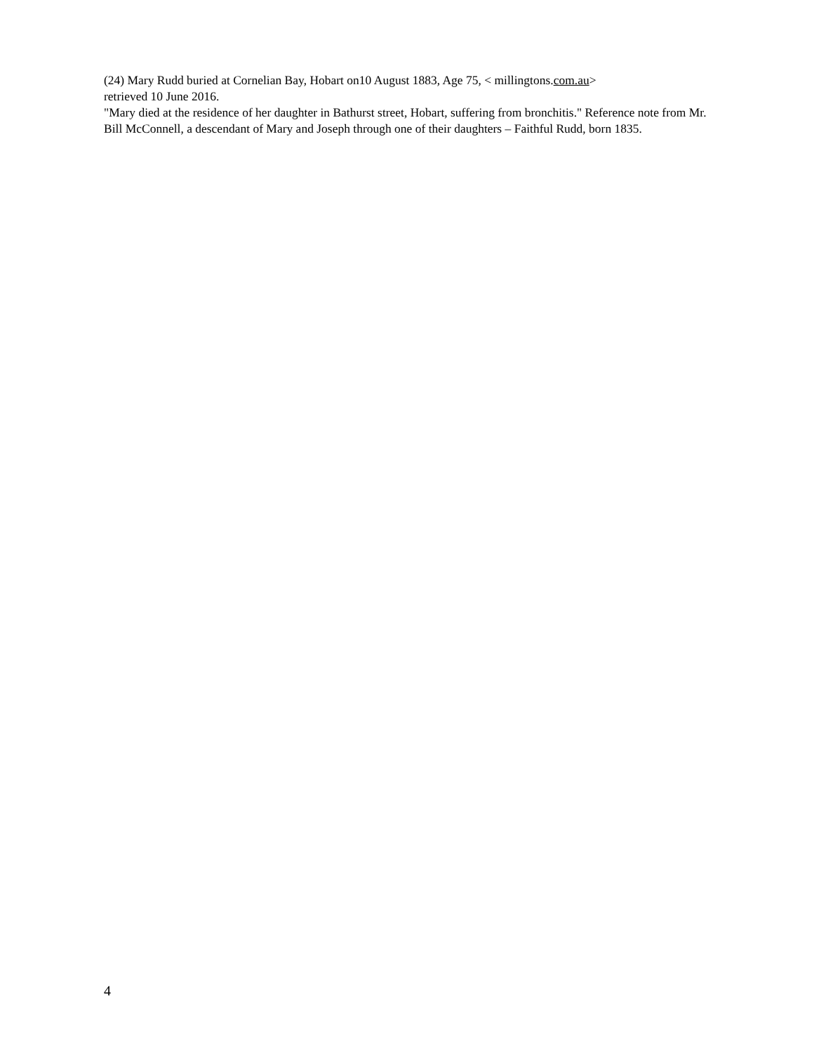(24) Mary Rudd buried at Cornelian Bay, Hobart on10 August 1883, Age 75, < millingtons.com.au>
retrieved 10 June 2016.
"Mary died at the residence of her daughter in Bathurst street, Hobart, suffering from bronchitis." Reference note from Mr. Bill McConnell, a descendant of Mary and Joseph through one of their daughters – Faithful Rudd, born 1835.
4